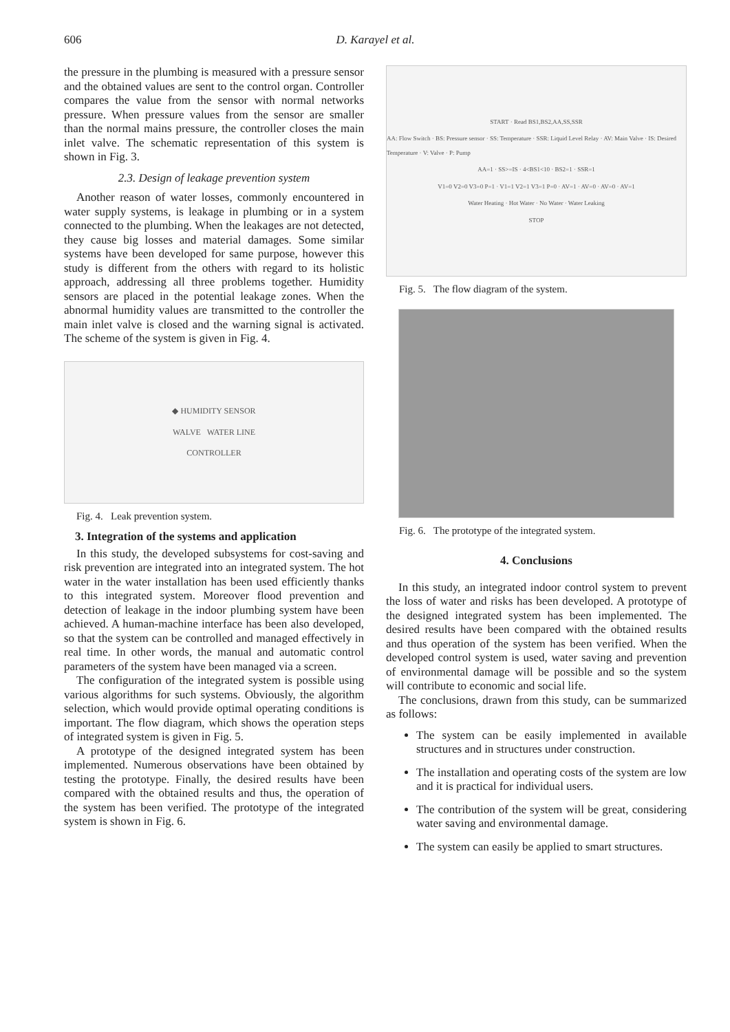606 D. Karayel et al.
the pressure in the plumbing is measured with a pressure sensor and the obtained values are sent to the control organ. Controller compares the value from the sensor with normal networks pressure. When pressure values from the sensor are smaller than the normal mains pressure, the controller closes the main inlet valve. The schematic representation of this system is shown in Fig. 3.
2.3. Design of leakage prevention system
Another reason of water losses, commonly encountered in water supply systems, is leakage in plumbing or in a system connected to the plumbing. When the leakages are not detected, they cause big losses and material damages. Some similar systems have been developed for same purpose, however this study is different from the others with regard to its holistic approach, addressing all three problems together. Humidity sensors are placed in the potential leakage zones. When the abnormal humidity values are transmitted to the controller the main inlet valve is closed and the warning signal is activated. The scheme of the system is given in Fig. 4.
◆ HUMIDITY SENSOR
WALVE WATER LINE
CONTROLLER
Fig. 4. Leak prevention system.
3. Integration of the systems and application
In this study, the developed subsystems for cost-saving and risk prevention are integrated into an integrated system. The hot water in the water installation has been used efficiently thanks to this integrated system. Moreover flood prevention and detection of leakage in the indoor plumbing system have been achieved. A human-machine interface has been also developed, so that the system can be controlled and managed effectively in real time. In other words, the manual and automatic control parameters of the system have been managed via a screen.
The configuration of the integrated system is possible using various algorithms for such systems. Obviously, the algorithm selection, which would provide optimal operating conditions is important. The flow diagram, which shows the operation steps of integrated system is given in Fig. 5.
A prototype of the designed integrated system has been implemented. Numerous observations have been obtained by testing the prototype. Finally, the desired results have been compared with the obtained results and thus, the operation of the system has been verified. The prototype of the integrated system is shown in Fig. 6.
START · Read BS1,BS2,AA,SS,SSR
AA: Flow Switch · BS: Pressure sensor · SS: Temperature · SSR: Liquid Level Relay · AV: Main Valve · IS: Desired Temperature · V: Valve · P: Pump
AA=1 · SS>=IS · 4<BS1<10 · BS2=1 · SSR=1
V1=0 V2=0 V3=0 P=1 · V1=1 V2=1 V3=1 P=0 · AV=1 · AV=0 · AV=0 · AV=1
Water Heating · Hot Water · No Water · Water Leaking
STOP
Fig. 5. The flow diagram of the system.
Fig. 6. The prototype of the integrated system.
4. Conclusions
In this study, an integrated indoor control system to prevent the loss of water and risks has been developed. A prototype of the designed integrated system has been implemented. The desired results have been compared with the obtained results and thus operation of the system has been verified. When the developed control system is used, water saving and prevention of environmental damage will be possible and so the system will contribute to economic and social life.
The conclusions, drawn from this study, can be summarized as follows:
The system can be easily implemented in available structures and in structures under construction.
The installation and operating costs of the system are low and it is practical for individual users.
The contribution of the system will be great, considering water saving and environmental damage.
The system can easily be applied to smart structures.